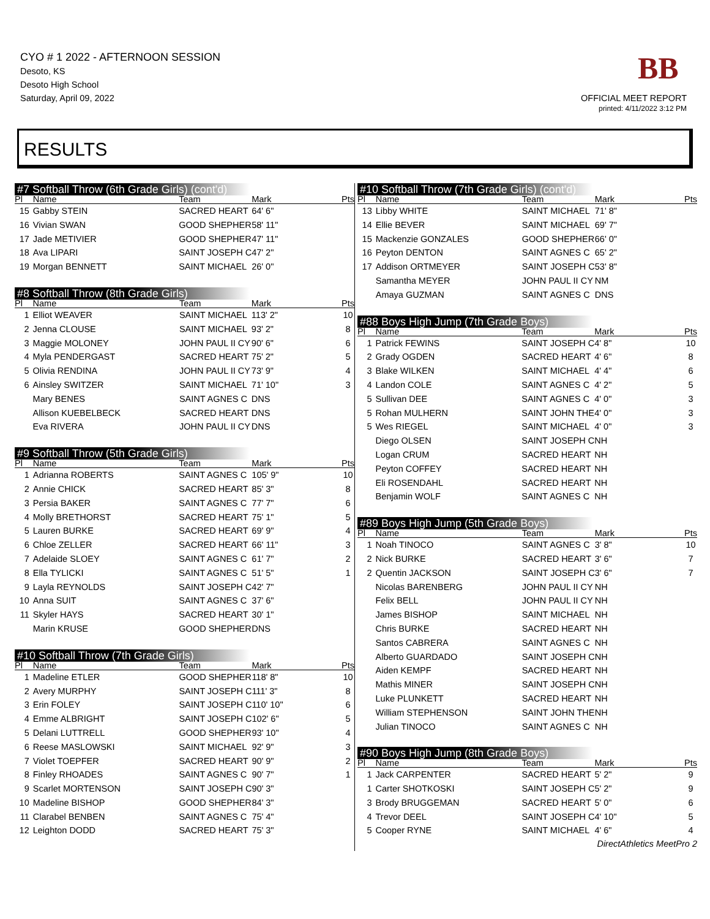CYO # 1 2022 - AFTERNOON SESSION
Desoto, KS
Desoto High School
Saturday, April 09, 2022
BB
OFFICIAL MEET REPORT
printed: 4/11/2022 3:12 PM
RESULTS
#7 Softball Throw (6th Grade Girls) (cont'd)
| Pl | Name | Team | Mark | Pts |
| --- | --- | --- | --- | --- |
| 15 | Gabby STEIN | SACRED HEART | 64' 6" | |
| 16 | Vivian SWAN | GOOD SHEPHER | 58' 11" | |
| 17 | Jade METIVIER | GOOD SHEPHER | 47' 11" | |
| 18 | Ava LIPARI | SAINT JOSEPH C | 47' 2" | |
| 19 | Morgan BENNETT | SAINT MICHAEL | 26' 0" | |
#8 Softball Throw (8th Grade Girls)
| Pl | Name | Team | Mark | Pts |
| --- | --- | --- | --- | --- |
| 1 | Elliot WEAVER | SAINT MICHAEL | 113' 2" | 10 |
| 2 | Jenna CLOUSE | SAINT MICHAEL | 93' 2" | 8 |
| 3 | Maggie MOLONEY | JOHN PAUL II CY | 90' 6" | 6 |
| 4 | Myla PENDERGAST | SACRED HEART | 75' 2" | 5 |
| 5 | Olivia RENDINA | JOHN PAUL II CY | 73' 9" | 4 |
| 6 | Ainsley SWITZER | SAINT MICHAEL | 71' 10" | 3 |
| | Mary BENES | SAINT AGNES C | DNS | |
| | Allison KUEBELBECK | SACRED HEART | DNS | |
| | Eva RIVERA | JOHN PAUL II CY | DNS | |
#9 Softball Throw (5th Grade Girls)
| Pl | Name | Team | Mark | Pts |
| --- | --- | --- | --- | --- |
| 1 | Adrianna ROBERTS | SAINT AGNES C | 105' 9" | 10 |
| 2 | Annie CHICK | SACRED HEART | 85' 3" | 8 |
| 3 | Persia BAKER | SAINT AGNES C | 77' 7" | 6 |
| 4 | Molly BRETHORST | SACRED HEART | 75' 1" | 5 |
| 5 | Lauren BURKE | SACRED HEART | 69' 9" | 4 |
| 6 | Chloe ZELLER | SACRED HEART | 66' 11" | 3 |
| 7 | Adelaide SLOEY | SAINT AGNES C | 61' 7" | 2 |
| 8 | Ella TYLICKI | SAINT AGNES C | 51' 5" | 1 |
| 9 | Layla REYNOLDS | SAINT JOSEPH C | 42' 7" | |
| 10 | Anna SUIT | SAINT AGNES C | 37' 6" | |
| 11 | Skyler HAYS | SACRED HEART | 30' 1" | |
| | Marin KRUSE | GOOD SHEPHER | DNS | |
#10 Softball Throw (7th Grade Girls)
| Pl | Name | Team | Mark | Pts |
| --- | --- | --- | --- | --- |
| 1 | Madeline ETLER | GOOD SHEPHER | 118' 8" | 10 |
| 2 | Avery MURPHY | SAINT JOSEPH C | 111' 3" | 8 |
| 3 | Erin FOLEY | SAINT JOSEPH C | 110' 10" | 6 |
| 4 | Emme ALBRIGHT | SAINT JOSEPH C | 102' 6" | 5 |
| 5 | Delani LUTTRELL | GOOD SHEPHER | 93' 10" | 4 |
| 6 | Reese MASLOWSKI | SAINT MICHAEL | 92' 9" | 3 |
| 7 | Violet TOEPFER | SACRED HEART | 90' 9" | 2 |
| 8 | Finley RHOADES | SAINT AGNES C | 90' 7" | 1 |
| 9 | Scarlet MORTENSON | SAINT JOSEPH C | 90' 3" | |
| 10 | Madeline BISHOP | GOOD SHEPHER | 84' 3" | |
| 11 | Clarabel BENBEN | SAINT AGNES C | 75' 4" | |
| 12 | Leighton DODD | SACRED HEART | 75' 3" | |
#10 Softball Throw (7th Grade Girls) (cont'd)
| Pl | Name | Team | Mark | Pts |
| --- | --- | --- | --- | --- |
| 13 | Libby WHITE | SAINT MICHAEL | 71' 8" | |
| 14 | Ellie BEVER | SAINT MICHAEL | 69' 7" | |
| 15 | Mackenzie GONZALES | GOOD SHEPHER | 66' 0" | |
| 16 | Peyton DENTON | SAINT AGNES C | 65' 2" | |
| 17 | Addison ORTMEYER | SAINT JOSEPH C | 53' 8" | |
| | Samantha MEYER | JOHN PAUL II CY | NM | |
| | Amaya GUZMAN | SAINT AGNES C | DNS | |
#88 Boys High Jump (7th Grade Boys)
| Pl | Name | Team | Mark | Pts |
| --- | --- | --- | --- | --- |
| 1 | Patrick FEWINS | SAINT JOSEPH C | 4' 8" | 10 |
| 2 | Grady OGDEN | SACRED HEART | 4' 6" | 8 |
| 3 | Blake WILKEN | SAINT MICHAEL | 4' 4" | 6 |
| 4 | Landon COLE | SAINT AGNES C | 4' 2" | 5 |
| 5 | Sullivan DEE | SAINT AGNES C | 4' 0" | 3 |
| 5 | Rohan MULHERN | SAINT JOHN THE | 4' 0" | 3 |
| 5 | Wes RIEGEL | SAINT MICHAEL | 4' 0" | 3 |
| | Diego OLSEN | SAINT JOSEPH C | NH | |
| | Logan CRUM | SACRED HEART | NH | |
| | Peyton COFFEY | SACRED HEART | NH | |
| | Eli ROSENDAHL | SACRED HEART | NH | |
| | Benjamin WOLF | SAINT AGNES C | NH | |
#89 Boys High Jump (5th Grade Boys)
| Pl | Name | Team | Mark | Pts |
| --- | --- | --- | --- | --- |
| 1 | Noah TINOCO | SAINT AGNES C | 3' 8" | 10 |
| 2 | Nick BURKE | SACRED HEART | 3' 6" | 7 |
| 2 | Quentin JACKSON | SAINT JOSEPH C | 3' 6" | 7 |
| | Nicolas BARENBERG | JOHN PAUL II CY | NH | |
| | Felix BELL | JOHN PAUL II CY | NH | |
| | James BISHOP | SAINT MICHAEL | NH | |
| | Chris BURKE | SACRED HEART | NH | |
| | Santos CABRERA | SAINT AGNES C | NH | |
| | Alberto GUARDADO | SAINT JOSEPH C | NH | |
| | Aiden KEMPF | SACRED HEART | NH | |
| | Mathis MINER | SAINT JOSEPH C | NH | |
| | Luke PLUNKETT | SACRED HEART | NH | |
| | William STEPHENSON | SAINT JOHN THE | NH | |
| | Julian TINOCO | SAINT AGNES C | NH | |
#90 Boys High Jump (8th Grade Boys)
| Pl | Name | Team | Mark | Pts |
| --- | --- | --- | --- | --- |
| 1 | Jack CARPENTER | SACRED HEART | 5' 2" | 9 |
| 1 | Carter SHOTKOSKI | SAINT JOSEPH C | 5' 2" | 9 |
| 3 | Brody BRUGGEMAN | SACRED HEART | 5' 0" | 6 |
| 4 | Trevor DEEL | SAINT JOSEPH C | 4' 10" | 5 |
| 5 | Cooper RYNE | SAINT MICHAEL | 4' 6" | 4 |
DirectAthletics MeetPro 2